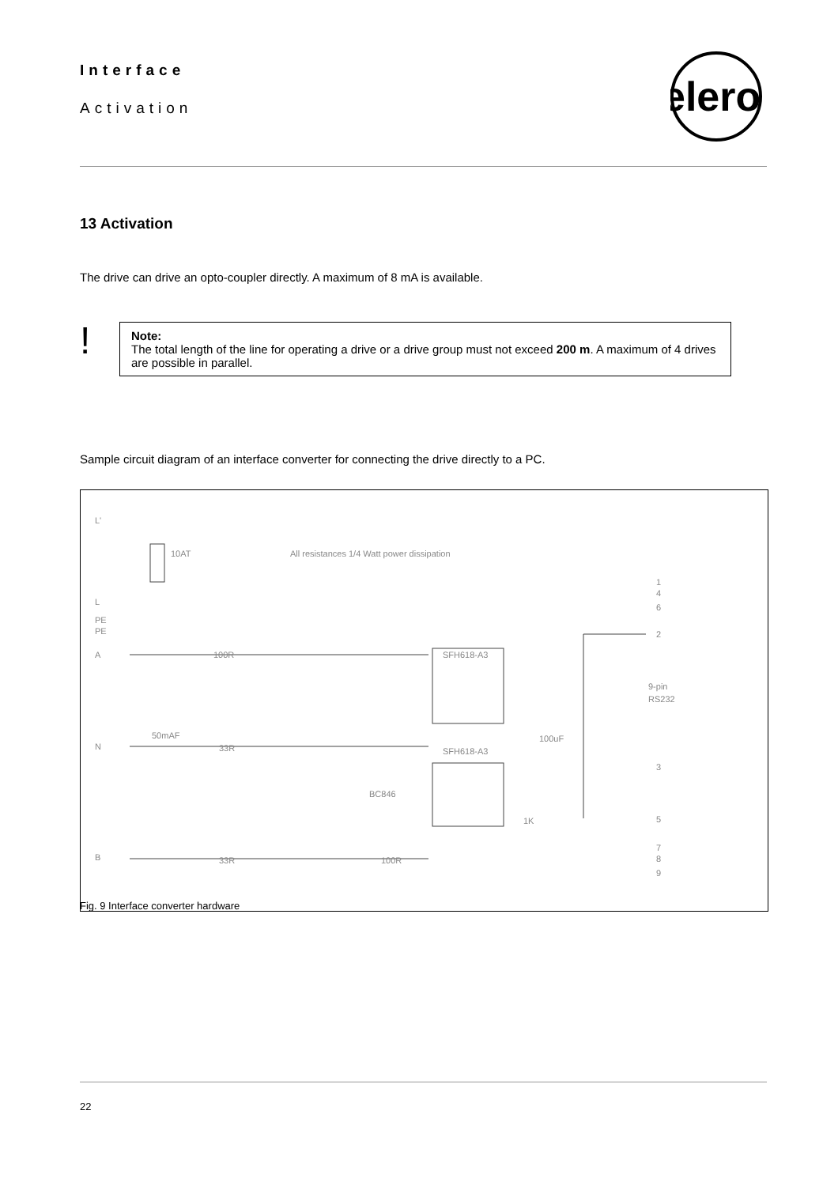Interface
Activation
elero
13 Activation
The drive can drive an opto-coupler directly. A maximum of 8 mA is available.
!
Note:
The total length of the line for operating a drive or a drive group must not exceed 200 m. A maximum of 4 drives are possible in parallel.
Sample circuit diagram of an interface converter for connecting the drive directly to a PC.
L'
10AT
All resistances 1/4 Watt power dissipation
L
PE
PE
A
100R
SFH618-A3
50mAF
N
33R
SFH618-A3
100uF
BC846
1K
B
33R
100R
9-pin
RS232
1
4
6
2
3
5
7
8
9
Fig. 9 Interface converter hardware
22